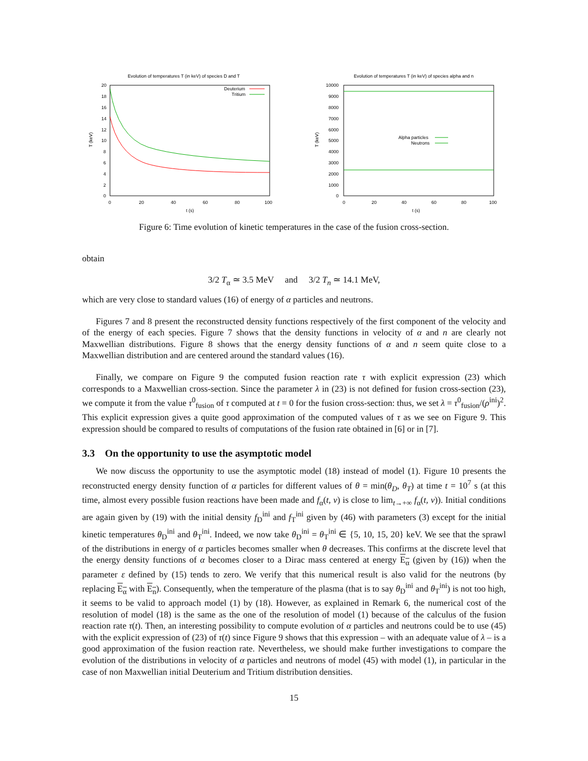Evolution of temperatures T (in keV) of species D and T
20
18
16
14
12
10
8
6
4
2
0
0
20
40
60
80
100
t (s)
T (keV)
Deuterium
Tritium
Evolution of temperatures T (in keV) of species alpha and n
10000
9000
8000
7000
6000
5000
4000
3000
2000
1000
0
0
20
40
60
80
100
t (s)
T (keV)
Alpha particles
Neutrons
Figure 6: Time evolution of kinetic temperatures in the case of the fusion cross-section.
obtain
3/2 T<sub>α</sub> ≃ 3.5 MeV and 3/2 T<sub>n</sub> ≃ 14.1 MeV,
which are very close to standard values (16) of energy of α particles and neutrons.
Figures 7 and 8 present the reconstructed density functions respectively of the first component of the velocity and of the energy of each species. Figure 7 shows that the density functions in velocity of α and n are clearly not Maxwellian distributions. Figure 8 shows that the energy density functions of α and n seem quite close to a Maxwellian distribution and are centered around the standard values (16).
Finally, we compare on Figure 9 the computed fusion reaction rate τ with explicit expression (23) which corresponds to a Maxwellian cross-section. Since the parameter λ in (23) is not defined for fusion cross-section (23), we compute it from the value τ<sup>0</sup><sub>fusion</sub> of τ computed at t = 0 for the fusion cross-section: thus, we set λ = τ<sup>0</sup><sub>fusion</sub>/(ρ<sup>ini</sup>)<sup>2</sup>. This explicit expression gives a quite good approximation of the computed values of τ as we see on Figure 9. This expression should be compared to results of computations of the fusion rate obtained in [6] or in [7].
3.3 On the opportunity to use the asymptotic model
We now discuss the opportunity to use the asymptotic model (18) instead of model (1). Figure 10 presents the reconstructed energy density function of α particles for different values of θ = min(θ<sub>D</sub>, θ<sub>T</sub>) at time t = 10<sup>7</sup> s (at this time, almost every possible fusion reactions have been made and f<sub>α</sub>(t, v) is close to lim<sub>t→+∞</sub> f<sub>α</sub>(t, v)). Initial conditions are again given by (19) with the initial density f<sub>D</sub><sup>ini</sup> and f<sub>T</sub><sup>ini</sup> given by (46) with parameters (3) except for the initial kinetic temperatures θ<sub>D</sub><sup>ini</sup> and θ<sub>T</sub><sup>ini</sup>. Indeed, we now take θ<sub>D</sub><sup>ini</sup> = θ<sub>T</sub><sup>ini</sup> ∈ {5, 10, 15, 20} keV. We see that the sprawl of the distributions in energy of α particles becomes smaller when θ decreases. This confirms at the discrete level that the energy density functions of α becomes closer to a Dirac mass centered at energy E<sub>α</sub> (given by (16)) when the parameter ε defined by (15) tends to zero. We verify that this numerical result is also valid for the neutrons (by replacing E<sub>α</sub> with E<sub>n</sub>). Consequently, when the temperature of the plasma (that is to say θ<sub>D</sub><sup>ini</sup> and θ<sub>T</sub><sup>ini</sup>) is not too high, it seems to be valid to approach model (1) by (18). However, as explained in Remark 6, the numerical cost of the resolution of model (18) is the same as the one of the resolution of model (1) because of the calculus of the fusion reaction rate τ(t). Then, an interesting possibility to compute evolution of α particles and neutrons could be to use (45) with the explicit expression of (23) of τ(t) since Figure 9 shows that this expression – with an adequate value of λ – is a good approximation of the fusion reaction rate. Nevertheless, we should make further investigations to compare the evolution of the distributions in velocity of α particles and neutrons of model (45) with model (1), in particular in the case of non Maxwellian initial Deuterium and Tritium distribution densities.
15